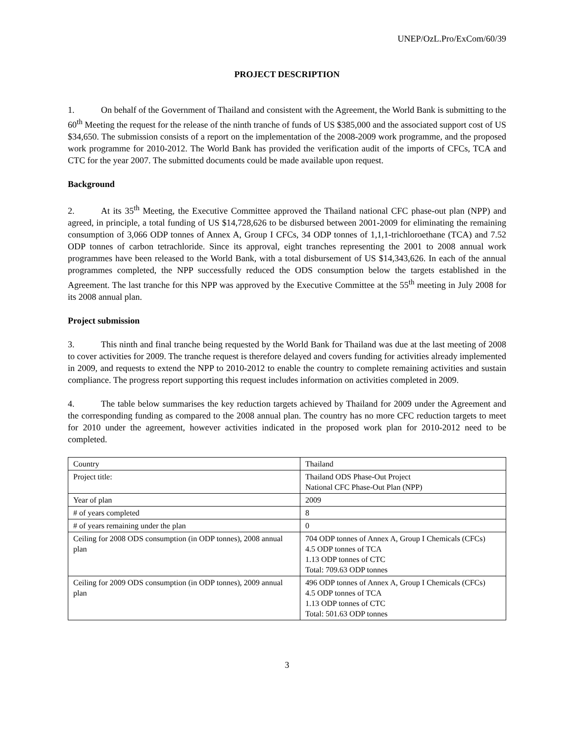UNEP/OzL.Pro/ExCom/60/39
PROJECT DESCRIPTION
1. On behalf of the Government of Thailand and consistent with the Agreement, the World Bank is submitting to the 60<sup>th</sup> Meeting the request for the release of the ninth tranche of funds of US $385,000 and the associated support cost of US $34,650. The submission consists of a report on the implementation of the 2008-2009 work programme, and the proposed work programme for 2010-2012. The World Bank has provided the verification audit of the imports of CFCs, TCA and CTC for the year 2007. The submitted documents could be made available upon request.
Background
2. At its 35<sup>th</sup> Meeting, the Executive Committee approved the Thailand national CFC phase-out plan (NPP) and agreed, in principle, a total funding of US $14,728,626 to be disbursed between 2001-2009 for eliminating the remaining consumption of 3,066 ODP tonnes of Annex A, Group I CFCs, 34 ODP tonnes of 1,1,1-trichloroethane (TCA) and 7.52 ODP tonnes of carbon tetrachloride. Since its approval, eight tranches representing the 2001 to 2008 annual work programmes have been released to the World Bank, with a total disbursement of US $14,343,626. In each of the annual programmes completed, the NPP successfully reduced the ODS consumption below the targets established in the Agreement. The last tranche for this NPP was approved by the Executive Committee at the 55<sup>th</sup> meeting in July 2008 for its 2008 annual plan.
Project submission
3. This ninth and final tranche being requested by the World Bank for Thailand was due at the last meeting of 2008 to cover activities for 2009. The tranche request is therefore delayed and covers funding for activities already implemented in 2009, and requests to extend the NPP to 2010-2012 to enable the country to complete remaining activities and sustain compliance. The progress report supporting this request includes information on activities completed in 2009.
4. The table below summarises the key reduction targets achieved by Thailand for 2009 under the Agreement and the corresponding funding as compared to the 2008 annual plan. The country has no more CFC reduction targets to meet for 2010 under the agreement, however activities indicated in the proposed work plan for 2010-2012 need to be completed.
| Country | Thailand |
| Project title: | Thailand ODS Phase-Out Project National CFC Phase-Out Plan (NPP) |
| Year of plan | 2009 |
| # of years completed | 8 |
| # of years remaining under the plan | 0 |
| Ceiling for 2008 ODS consumption (in ODP tonnes), 2008 annual plan | 704 ODP tonnes of Annex A, Group I Chemicals (CFCs) 4.5 ODP tonnes of TCA 1.13 ODP tonnes of CTC Total: 709.63 ODP tonnes |
| Ceiling for 2009 ODS consumption (in ODP tonnes), 2009 annual plan | 496 ODP tonnes of Annex A, Group I Chemicals (CFCs) 4.5 ODP tonnes of TCA 1.13 ODP tonnes of CTC Total: 501.63 ODP tonnes |
3